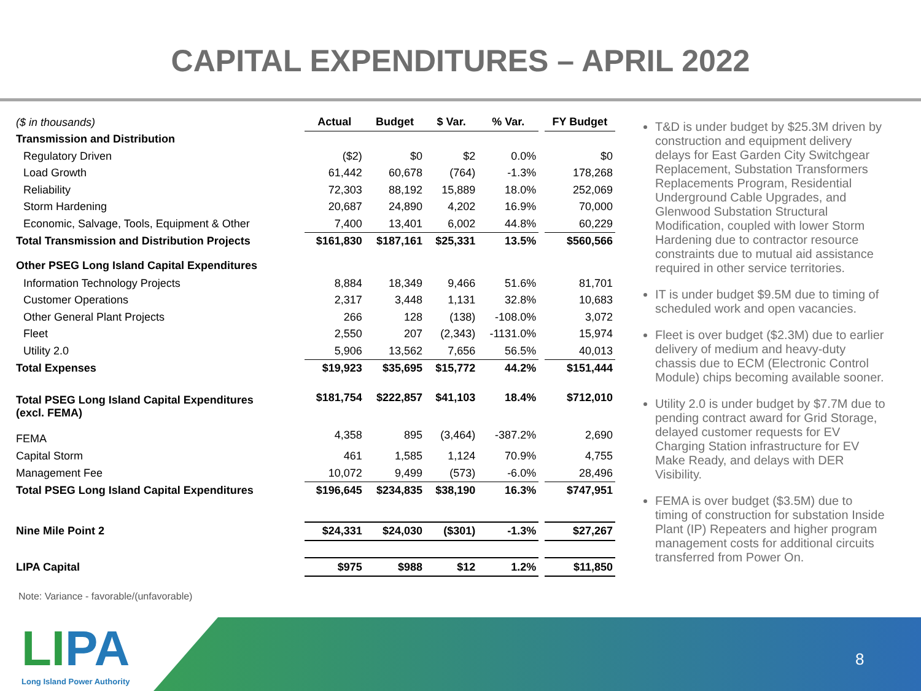CAPITAL EXPENDITURES – APRIL 2022
| ($ in thousands) | Actual | Budget | $ Var. | % Var. | | FY Budget |
| Transmission and Distribution | | | | | | |
| Regulatory Driven | ($2) | $0 | $2 | 0.0% | | $0 |
| Load Growth | 61,442 | 60,678 | (764) | -1.3% | | 178,268 |
| Reliability | 72,303 | 88,192 | 15,889 | 18.0% | | 252,069 |
| Storm Hardening | 20,687 | 24,890 | 4,202 | 16.9% | | 70,000 |
| Economic, Salvage, Tools, Equipment & Other | 7,400 | 13,401 | 6,002 | 44.8% | | 60,229 |
| Total Transmission and Distribution Projects | $161,830 | $187,161 | $25,331 | 13.5% | | $560,566 |
| Other PSEG Long Island Capital Expenditures | | | | | | |
| Information Technology Projects | 8,884 | 18,349 | 9,466 | 51.6% | | 81,701 |
| Customer Operations | 2,317 | 3,448 | 1,131 | 32.8% | | 10,683 |
| Other General Plant Projects | 266 | 128 | (138) | -108.0% | | 3,072 |
| Fleet | 2,550 | 207 | (2,343) | -1131.0% | | 15,974 |
| Utility 2.0 | 5,906 | 13,562 | 7,656 | 56.5% | | 40,013 |
| Total Expenses | $19,923 | $35,695 | $15,772 | 44.2% | | $151,444 |
| Total PSEG Long Island Capital Expenditures (excl. FEMA) | $181,754 | $222,857 | $41,103 | 18.4% | | $712,010 |
| FEMA | 4,358 | 895 | (3,464) | -387.2% | | 2,690 |
| Capital Storm | 461 | 1,585 | 1,124 | 70.9% | | 4,755 |
| Management Fee | 10,072 | 9,499 | (573) | -6.0% | | 28,496 |
| Total PSEG Long Island Capital Expenditures | $196,645 | $234,835 | $38,190 | 16.3% | | $747,951 |
| Nine Mile Point 2 | $24,331 | $24,030 | ($301) | -1.3% | | $27,267 |
| LIPA Capital | $975 | $988 | $12 | 1.2% | | $11,850 |
T&D is under budget by $25.3M driven by construction and equipment delivery delays for East Garden City Switchgear Replacement, Substation Transformers Replacements Program, Residential Underground Cable Upgrades, and Glenwood Substation Structural Modification, coupled with lower Storm Hardening due to contractor resource constraints due to mutual aid assistance required in other service territories.
IT is under budget $9.5M due to timing of scheduled work and open vacancies.
Fleet is over budget ($2.3M) due to earlier delivery of medium and heavy-duty chassis due to ECM (Electronic Control Module) chips becoming available sooner.
Utility 2.0 is under budget by $7.7M due to pending contract award for Grid Storage, delayed customer requests for EV Charging Station infrastructure for EV Make Ready, and delays with DER Visibility.
FEMA is over budget ($3.5M) due to timing of construction for substation Inside Plant (IP) Repeaters and higher program management costs for additional circuits transferred from Power On.
Note: Variance - favorable/(unfavorable)
LI PA
Long Island Power Authority
8